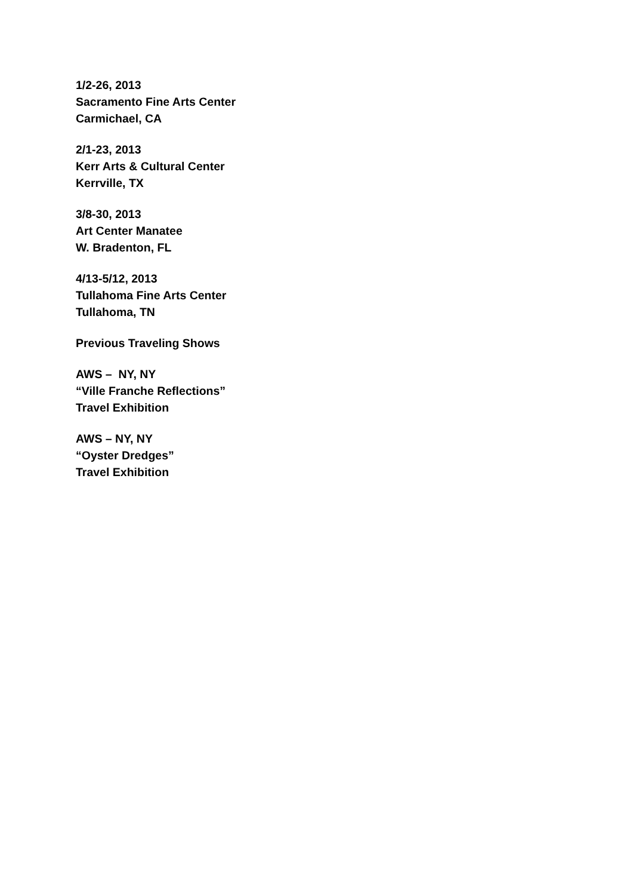1/2-26, 2013
Sacramento Fine Arts Center
Carmichael, CA
2/1-23, 2013
Kerr Arts & Cultural Center
Kerrville, TX
3/8-30, 2013
Art Center Manatee
W. Bradenton, FL
4/13-5/12, 2013
Tullahoma Fine Arts Center
Tullahoma, TN
Previous Traveling Shows
AWS – NY, NY
“Ville Franche Reflections”
Travel Exhibition
AWS – NY, NY
“Oyster Dredges”
Travel Exhibition